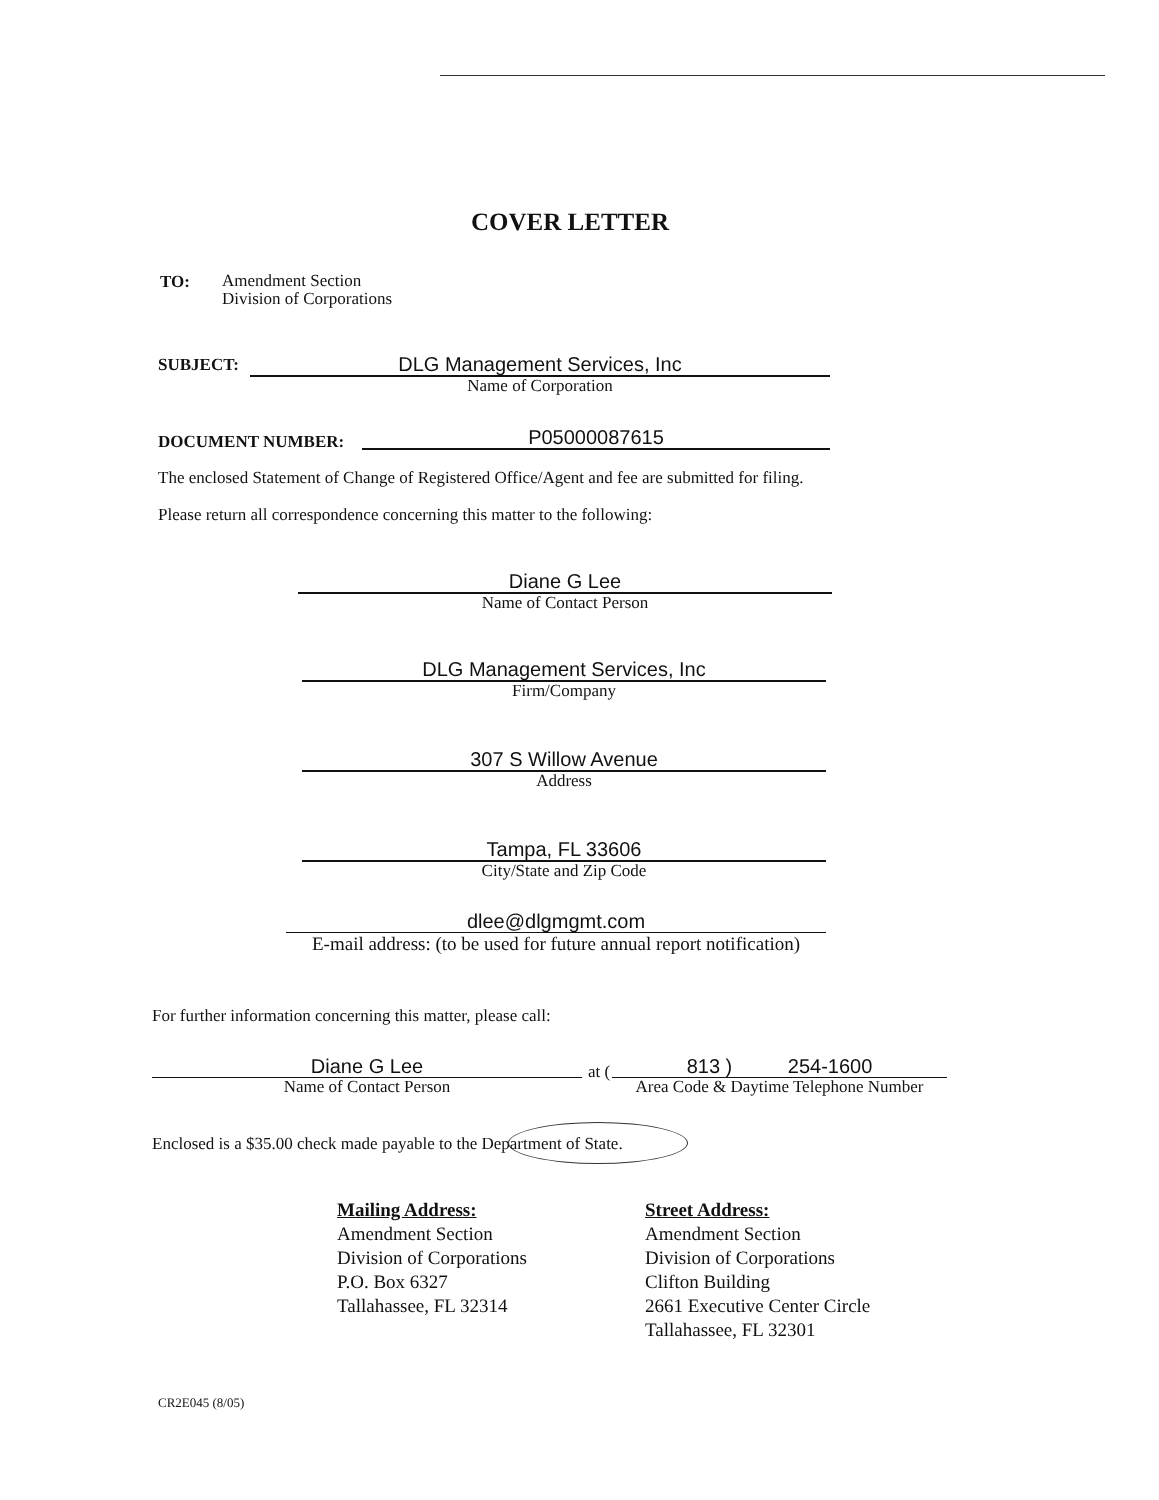COVER LETTER
TO:
Amendment Section
Division of Corporations
SUBJECT:
DLG Management Services, Inc
Name of Corporation
DOCUMENT NUMBER: P05000087615
The enclosed Statement of Change of Registered Office/Agent and fee are submitted for filing.
Please return all correspondence concerning this matter to the following:
Diane G Lee
Name of Contact Person
DLG Management Services, Inc
Firm/Company
307 S Willow Avenue
Address
Tampa, FL 33606
City/State and Zip Code
dlee@dlgmgmt.com
E-mail address: (to be used for future annual report notification)
For further information concerning this matter, please call:
Diane G Lee
Name of Contact Person
at (
813 ) 254-1600
Area Code & Daytime Telephone Number
Enclosed is a $35.00 check made payable to the Department of State.
Mailing Address:
Amendment Section
Division of Corporations
P.O. Box 6327
Tallahassee, FL 32314
Street Address:
Amendment Section
Division of Corporations
Clifton Building
2661 Executive Center Circle
Tallahassee, FL 32301
CR2E045 (8/05)